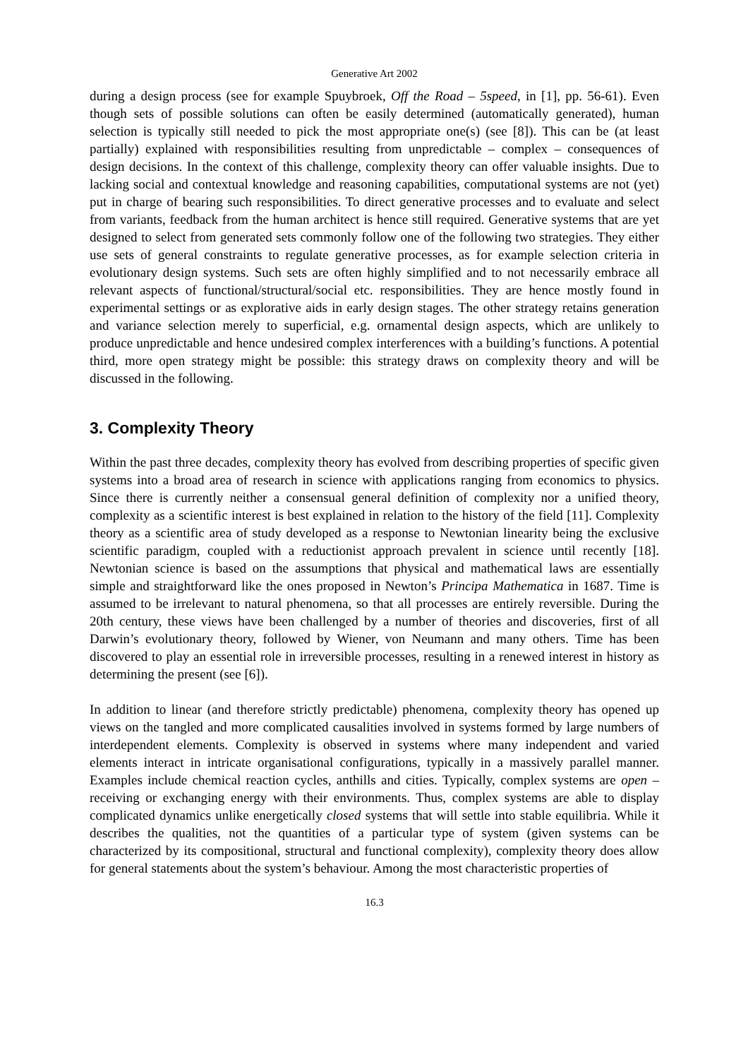Generative Art 2002
during a design process (see for example Spuybroek, Off the Road – 5speed, in [1], pp. 56-61). Even though sets of possible solutions can often be easily determined (automatically generated), human selection is typically still needed to pick the most appropriate one(s) (see [8]). This can be (at least partially) explained with responsibilities resulting from unpredictable – complex – consequences of design decisions. In the context of this challenge, complexity theory can offer valuable insights. Due to lacking social and contextual knowledge and reasoning capabilities, computational systems are not (yet) put in charge of bearing such responsibilities. To direct generative processes and to evaluate and select from variants, feedback from the human architect is hence still required. Generative systems that are yet designed to select from generated sets commonly follow one of the following two strategies. They either use sets of general constraints to regulate generative processes, as for example selection criteria in evolutionary design systems. Such sets are often highly simplified and to not necessarily embrace all relevant aspects of functional/structural/social etc. responsibilities. They are hence mostly found in experimental settings or as explorative aids in early design stages. The other strategy retains generation and variance selection merely to superficial, e.g. ornamental design aspects, which are unlikely to produce unpredictable and hence undesired complex interferences with a building’s functions. A potential third, more open strategy might be possible: this strategy draws on complexity theory and will be discussed in the following.
3. Complexity Theory
Within the past three decades, complexity theory has evolved from describing properties of specific given systems into a broad area of research in science with applications ranging from economics to physics. Since there is currently neither a consensual general definition of complexity nor a unified theory, complexity as a scientific interest is best explained in relation to the history of the field [11]. Complexity theory as a scientific area of study developed as a response to Newtonian linearity being the exclusive scientific paradigm, coupled with a reductionist approach prevalent in science until recently [18]. Newtonian science is based on the assumptions that physical and mathematical laws are essentially simple and straightforward like the ones proposed in Newton’s Principa Mathematica in 1687. Time is assumed to be irrelevant to natural phenomena, so that all processes are entirely reversible. During the 20th century, these views have been challenged by a number of theories and discoveries, first of all Darwin’s evolutionary theory, followed by Wiener, von Neumann and many others. Time has been discovered to play an essential role in irreversible processes, resulting in a renewed interest in history as determining the present (see [6]).
In addition to linear (and therefore strictly predictable) phenomena, complexity theory has opened up views on the tangled and more complicated causalities involved in systems formed by large numbers of interdependent elements. Complexity is observed in systems where many independent and varied elements interact in intricate organisational configurations, typically in a massively parallel manner. Examples include chemical reaction cycles, anthills and cities. Typically, complex systems are open – receiving or exchanging energy with their environments. Thus, complex systems are able to display complicated dynamics unlike energetically closed systems that will settle into stable equilibria. While it describes the qualities, not the quantities of a particular type of system (given systems can be characterized by its compositional, structural and functional complexity), complexity theory does allow for general statements about the system’s behaviour. Among the most characteristic properties of
16.3